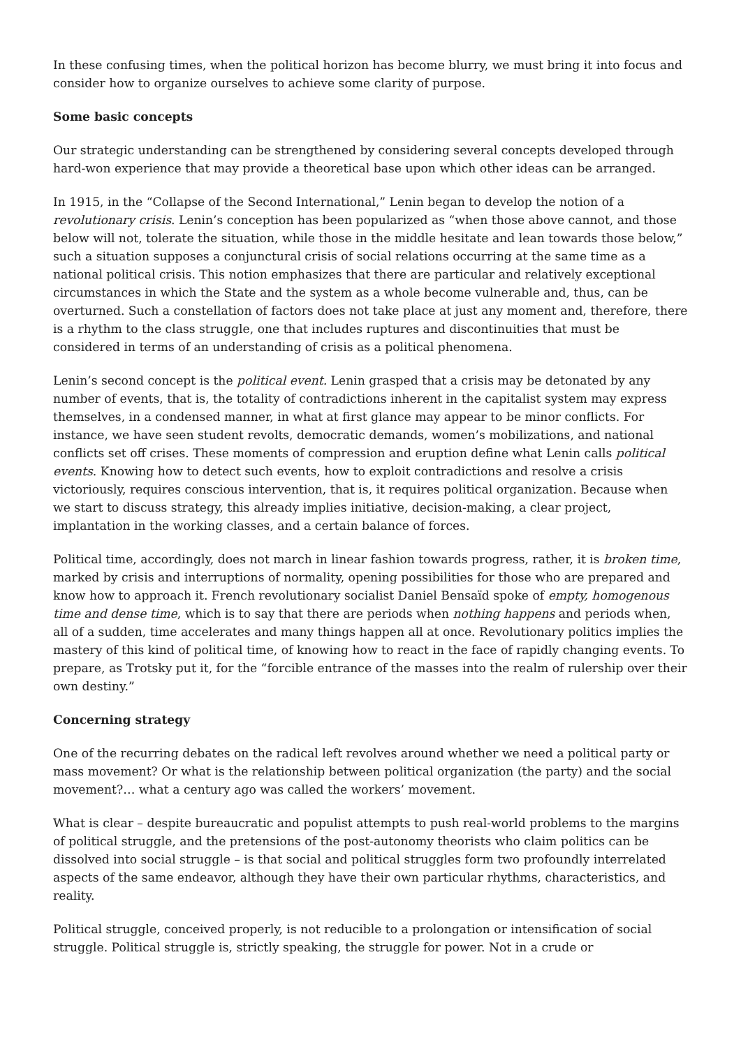In these confusing times, when the political horizon has become blurry, we must bring it into focus and consider how to organize ourselves to achieve some clarity of purpose.
Some basic concepts
Our strategic understanding can be strengthened by considering several concepts developed through hard-won experience that may provide a theoretical base upon which other ideas can be arranged.
In 1915, in the “Collapse of the Second International,” Lenin began to develop the notion of a revolutionary crisis. Lenin’s conception has been popularized as “when those above cannot, and those below will not, tolerate the situation, while those in the middle hesitate and lean towards those below,” such a situation supposes a conjunctural crisis of social relations occurring at the same time as a national political crisis. This notion emphasizes that there are particular and relatively exceptional circumstances in which the State and the system as a whole become vulnerable and, thus, can be overturned. Such a constellation of factors does not take place at just any moment and, therefore, there is a rhythm to the class struggle, one that includes ruptures and discontinuities that must be considered in terms of an understanding of crisis as a political phenomena.
Lenin’s second concept is the political event. Lenin grasped that a crisis may be detonated by any number of events, that is, the totality of contradictions inherent in the capitalist system may express themselves, in a condensed manner, in what at first glance may appear to be minor conflicts. For instance, we have seen student revolts, democratic demands, women’s mobilizations, and national conflicts set off crises. These moments of compression and eruption define what Lenin calls political events. Knowing how to detect such events, how to exploit contradictions and resolve a crisis victoriously, requires conscious intervention, that is, it requires political organization. Because when we start to discuss strategy, this already implies initiative, decision-making, a clear project, implantation in the working classes, and a certain balance of forces.
Political time, accordingly, does not march in linear fashion towards progress, rather, it is broken time, marked by crisis and interruptions of normality, opening possibilities for those who are prepared and know how to approach it. French revolutionary socialist Daniel Bensaïd spoke of empty, homogenous time and dense time, which is to say that there are periods when nothing happens and periods when, all of a sudden, time accelerates and many things happen all at once. Revolutionary politics implies the mastery of this kind of political time, of knowing how to react in the face of rapidly changing events. To prepare, as Trotsky put it, for the “forcible entrance of the masses into the realm of rulership over their own destiny.”
Concerning strategy
One of the recurring debates on the radical left revolves around whether we need a political party or mass movement? Or what is the relationship between political organization (the party) and the social movement?… what a century ago was called the workers’ movement.
What is clear – despite bureaucratic and populist attempts to push real-world problems to the margins of political struggle, and the pretensions of the post-autonomy theorists who claim politics can be dissolved into social struggle – is that social and political struggles form two profoundly interrelated aspects of the same endeavor, although they have their own particular rhythms, characteristics, and reality.
Political struggle, conceived properly, is not reducible to a prolongation or intensification of social struggle. Political struggle is, strictly speaking, the struggle for power. Not in a crude or